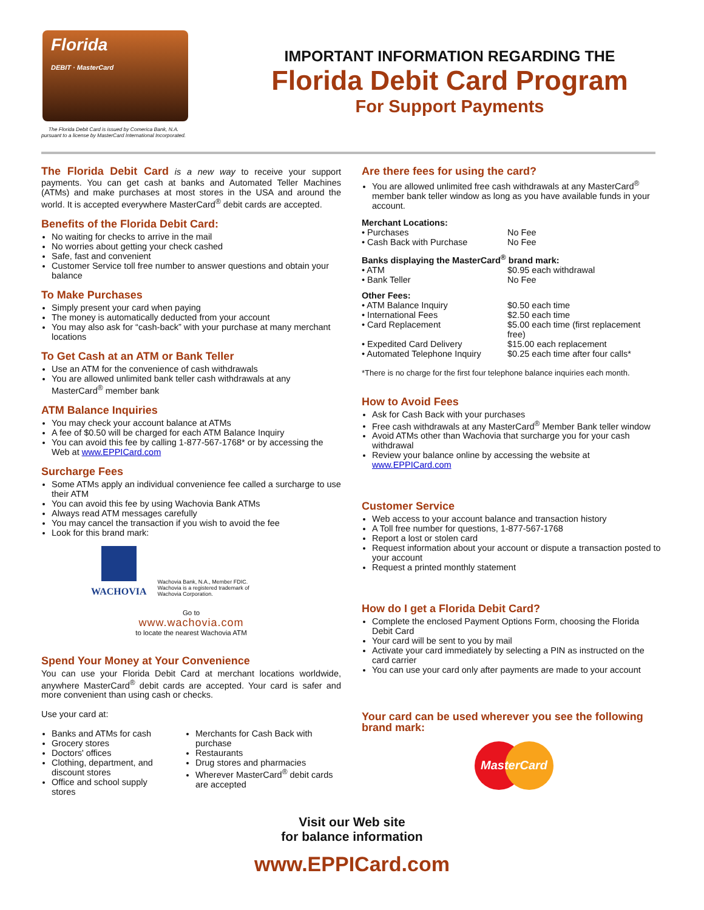Florida
DEBIT · MasterCard
The Florida Debit Card is issued by Comerica Bank, N.A.
pursuant to a license by MasterCard International Incorporated.
IMPORTANT INFORMATION REGARDING THE
Florida Debit Card Program
For Support Payments
The Florida Debit Card is a new way to receive your support payments. You can get cash at banks and Automated Teller Machines (ATMs) and make purchases at most stores in the USA and around the world. It is accepted everywhere MasterCard<sup>®</sup> debit cards are accepted.
Benefits of the Florida Debit Card:
No waiting for checks to arrive in the mail
No worries about getting your check cashed
Safe, fast and convenient
Customer Service toll free number to answer questions and obtain your balance
To Make Purchases
Simply present your card when paying
The money is automatically deducted from your account
You may also ask for “cash-back” with your purchase at many merchant locations
To Get Cash at an ATM or Bank Teller
Use an ATM for the convenience of cash withdrawals
You are allowed unlimited bank teller cash withdrawals at any MasterCard<sup>®</sup> member bank
ATM Balance Inquiries
You may check your account balance at ATMs
A fee of $0.50 will be charged for each ATM Balance Inquiry
You can avoid this fee by calling 1-877-567-1768* or by accessing the Web at www.EPPICard.com
Surcharge Fees
Some ATMs apply an individual convenience fee called a surcharge to use their ATM
You can avoid this fee by using Wachovia Bank ATMs
Always read ATM messages carefully
You may cancel the transaction if you wish to avoid the fee
Look for this brand mark:
WACHOVIA
Wachovia Bank, N.A., Member FDIC.
Wachovia is a registered trademark of
Wachovia Corporation.
Go to
www.wachovia.com
to locate the nearest Wachovia ATM
Spend Your Money at Your Convenience
You can use your Florida Debit Card at merchant locations worldwide, anywhere MasterCard<sup>®</sup> debit cards are accepted. Your card is safer and more convenient than using cash or checks.
Use your card at:
Banks and ATMs for cash
Grocery stores
Doctors' offices
Clothing, department, and discount stores
Office and school supply stores
Merchants for Cash Back with purchase
Restaurants
Drug stores and pharmacies
Wherever MasterCard<sup>®</sup> debit cards are accepted
Are there fees for using the card?
You are allowed unlimited free cash withdrawals at any MasterCard<sup>®</sup> member bank teller window as long as you have available funds in your account.
Merchant Locations:
| • Purchases | No Fee |
| • Cash Back with Purchase | No Fee |
Banks displaying the MasterCard<sup>®</sup> brand mark:
| • ATM | $0.95 each withdrawal |
| • Bank Teller | No Fee |
Other Fees:
| • ATM Balance Inquiry | $0.50 each time |
| • International Fees | $2.50 each time |
| • Card Replacement | $5.00 each time (first replacement free) |
| • Expedited Card Delivery | $15.00 each replacement |
| • Automated Telephone Inquiry | $0.25 each time after four calls* |
*There is no charge for the first four telephone balance inquiries each month.
How to Avoid Fees
Ask for Cash Back with your purchases
Free cash withdrawals at any MasterCard<sup>®</sup> Member Bank teller window
Avoid ATMs other than Wachovia that surcharge you for your cash withdrawal
Review your balance online by accessing the website at www.EPPICard.com
Customer Service
Web access to your account balance and transaction history
A Toll free number for questions, 1-877-567-1768
Report a lost or stolen card
Request information about your account or dispute a transaction posted to your account
Request a printed monthly statement
How do I get a Florida Debit Card?
Complete the enclosed Payment Options Form, choosing the Florida Debit Card
Your card will be sent to you by mail
Activate your card immediately by selecting a PIN as instructed on the card carrier
You can use your card only after payments are made to your account
Your card can be used wherever you see the following brand mark:
MasterCard
Visit our Web site
for balance information
www.EPPICard.com